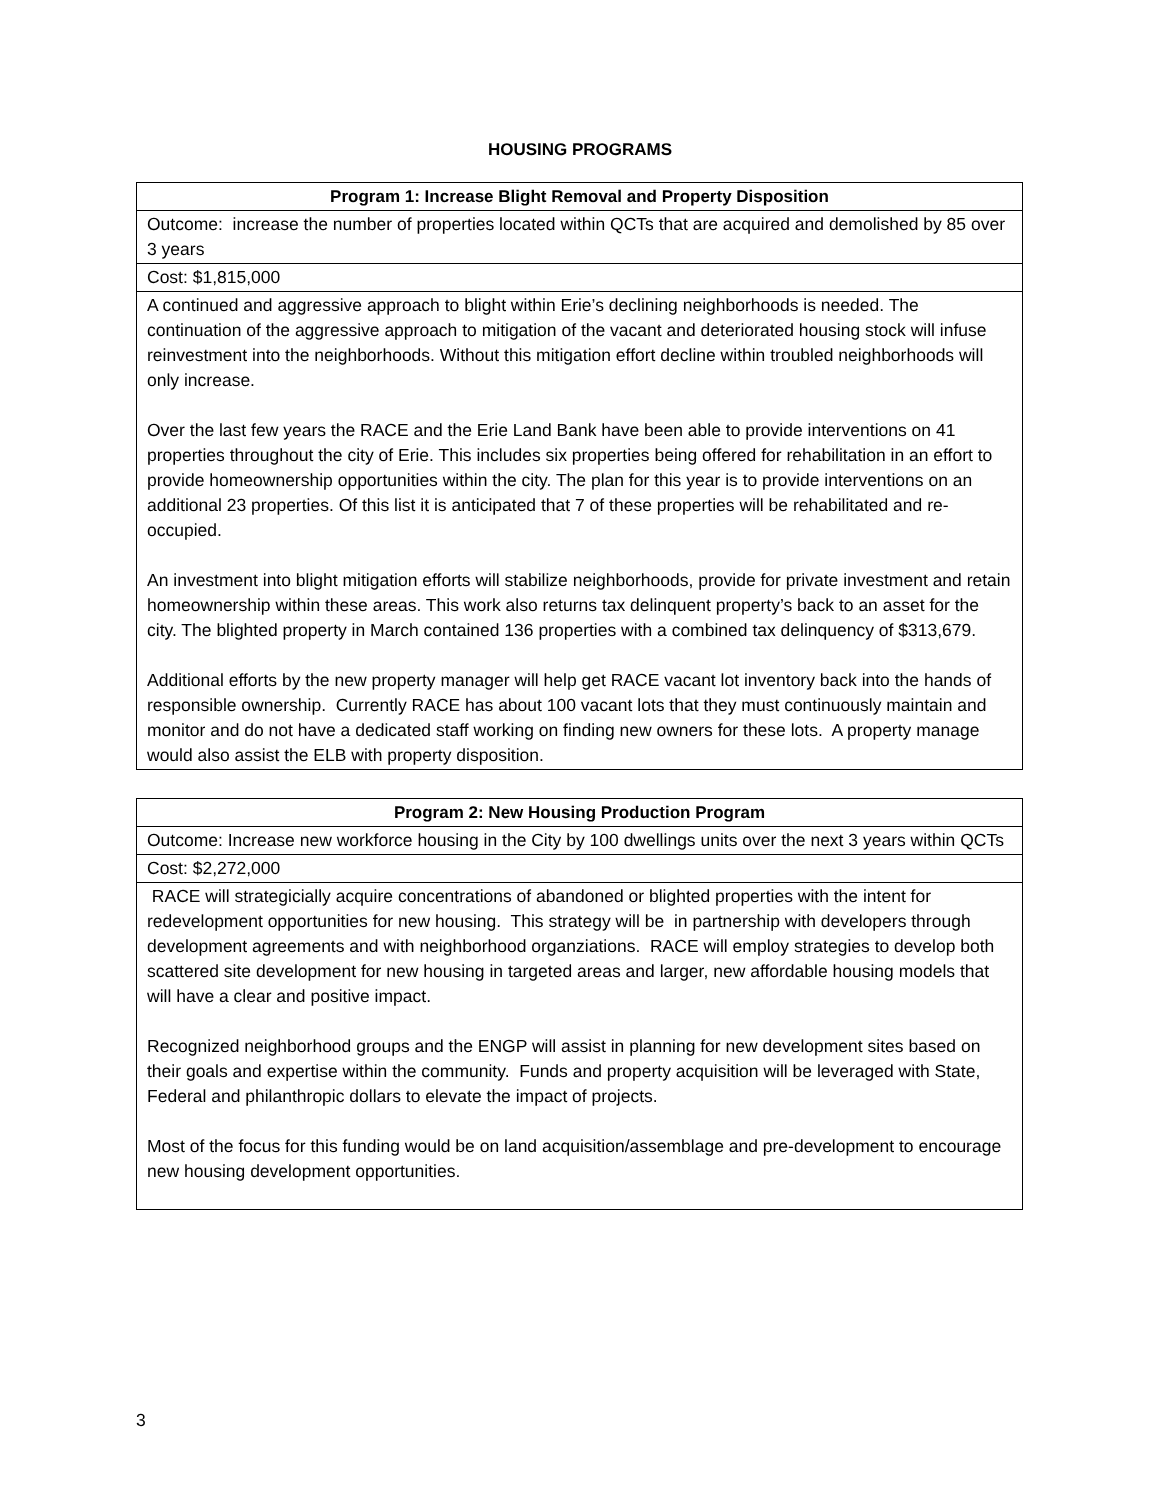HOUSING PROGRAMS
| Program 1: Increase Blight Removal and Property Disposition |
| --- |
| Outcome: increase the number of properties located within QCTs that are acquired and demolished by 85 over 3 years |
| Cost: $1,815,000 |
| A continued and aggressive approach to blight within Erie’s declining neighborhoods is needed. The continuation of the aggressive approach to mitigation of the vacant and deteriorated housing stock will infuse reinvestment into the neighborhoods. Without this mitigation effort decline within troubled neighborhoods will only increase. Over the last few years the RACE and the Erie Land Bank have been able to provide interventions on 41 properties throughout the city of Erie. This includes six properties being offered for rehabilitation in an effort to provide homeownership opportunities within the city. The plan for this year is to provide interventions on an additional 23 properties. Of this list it is anticipated that 7 of these properties will be rehabilitated and re-occupied. An investment into blight mitigation efforts will stabilize neighborhoods, provide for private investment and retain homeownership within these areas. This work also returns tax delinquent property’s back to an asset for the city. The blighted property in March contained 136 properties with a combined tax delinquency of $313,679. Additional efforts by the new property manager will help get RACE vacant lot inventory back into the hands of responsible ownership. Currently RACE has about 100 vacant lots that they must continuously maintain and monitor and do not have a dedicated staff working on finding new owners for these lots. A property manage would also assist the ELB with property disposition. |
| Program 2: New Housing Production Program |
| --- |
| Outcome: Increase new workforce housing in the City by 100 dwellings units over the next 3 years within QCTs |
| Cost: $2,272,000 |
| RACE will strategicially acquire concentrations of abandoned or blighted properties with the intent for redevelopment opportunities for new housing. This strategy will be in partnership with developers through development agreements and with neighborhood organziations. RACE will employ strategies to develop both scattered site development for new housing in targeted areas and larger, new affordable housing models that will have a clear and positive impact. Recognized neighborhood groups and the ENGP will assist in planning for new development sites based on their goals and expertise within the community. Funds and property acquisition will be leveraged with State, Federal and philanthropic dollars to elevate the impact of projects. Most of the focus for this funding would be on land acquisition/assemblage and pre-development to encourage new housing development opportunities. |
3